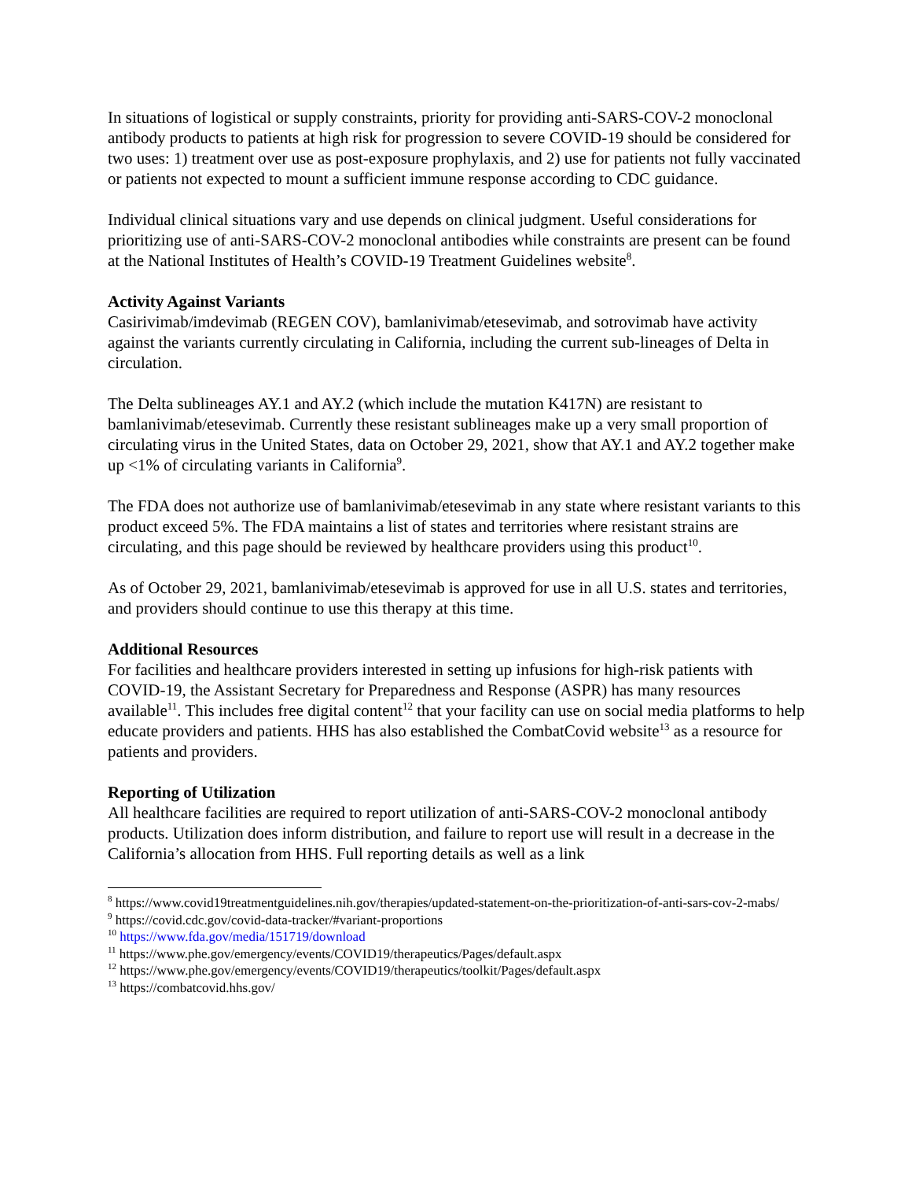In situations of logistical or supply constraints, priority for providing anti-SARS-COV-2 monoclonal antibody products to patients at high risk for progression to severe COVID-19 should be considered for two uses: 1) treatment over use as post-exposure prophylaxis, and 2) use for patients not fully vaccinated or patients not expected to mount a sufficient immune response according to CDC guidance.
Individual clinical situations vary and use depends on clinical judgment. Useful considerations for prioritizing use of anti-SARS-COV-2 monoclonal antibodies while constraints are present can be found at the National Institutes of Health’s COVID-19 Treatment Guidelines website<sup>8</sup>.
Activity Against Variants
Casirivimab/imdevimab (REGEN COV), bamlanivimab/etesevimab, and sotrovimab have activity against the variants currently circulating in California, including the current sub-lineages of Delta in circulation.
The Delta sublineages AY.1 and AY.2 (which include the mutation K417N) are resistant to bamlanivimab/etesevimab. Currently these resistant sublineages make up a very small proportion of circulating virus in the United States, data on October 29, 2021, show that AY.1 and AY.2 together make up <1% of circulating variants in California<sup>9</sup>.
The FDA does not authorize use of bamlanivimab/etesevimab in any state where resistant variants to this product exceed 5%. The FDA maintains a list of states and territories where resistant strains are circulating, and this page should be reviewed by healthcare providers using this product<sup>10</sup>.
As of October 29, 2021, bamlanivimab/etesevimab is approved for use in all U.S. states and territories, and providers should continue to use this therapy at this time.
Additional Resources
For facilities and healthcare providers interested in setting up infusions for high-risk patients with COVID-19, the Assistant Secretary for Preparedness and Response (ASPR) has many resources available<sup>11</sup>. This includes free digital content<sup>12</sup> that your facility can use on social media platforms to help educate providers and patients. HHS has also established the CombatCovid website<sup>13</sup> as a resource for patients and providers.
Reporting of Utilization
All healthcare facilities are required to report utilization of anti-SARS-COV-2 monoclonal antibody products. Utilization does inform distribution, and failure to report use will result in a decrease in the California’s allocation from HHS. Full reporting details as well as a link
<sup>8</sup> https://www.covid19treatmentguidelines.nih.gov/therapies/updated-statement-on-the-prioritization-of-anti-sars-cov-2-mabs/
<sup>9</sup> https://covid.cdc.gov/covid-data-tracker/#variant-proportions
<sup>10</sup> https://www.fda.gov/media/151719/download
<sup>11</sup> https://www.phe.gov/emergency/events/COVID19/therapeutics/Pages/default.aspx
<sup>12</sup> https://www.phe.gov/emergency/events/COVID19/therapeutics/toolkit/Pages/default.aspx
<sup>13</sup> https://combatcovid.hhs.gov/